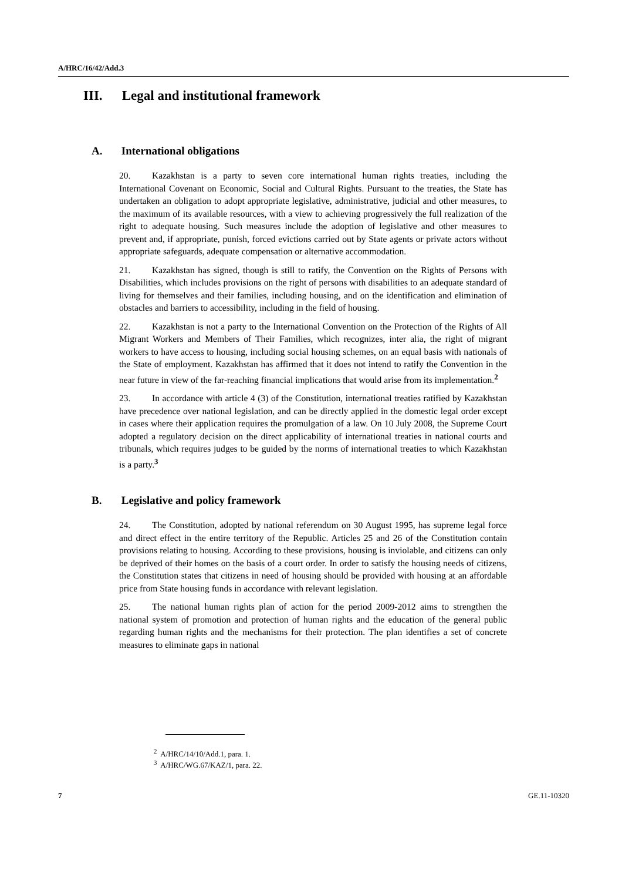A/HRC/16/42/Add.3
III. Legal and institutional framework
A. International obligations
20. Kazakhstan is a party to seven core international human rights treaties, including the International Covenant on Economic, Social and Cultural Rights. Pursuant to the treaties, the State has undertaken an obligation to adopt appropriate legislative, administrative, judicial and other measures, to the maximum of its available resources, with a view to achieving progressively the full realization of the right to adequate housing. Such measures include the adoption of legislative and other measures to prevent and, if appropriate, punish, forced evictions carried out by State agents or private actors without appropriate safeguards, adequate compensation or alternative accommodation.
21. Kazakhstan has signed, though is still to ratify, the Convention on the Rights of Persons with Disabilities, which includes provisions on the right of persons with disabilities to an adequate standard of living for themselves and their families, including housing, and on the identification and elimination of obstacles and barriers to accessibility, including in the field of housing.
22. Kazakhstan is not a party to the International Convention on the Protection of the Rights of All Migrant Workers and Members of Their Families, which recognizes, inter alia, the right of migrant workers to have access to housing, including social housing schemes, on an equal basis with nationals of the State of employment. Kazakhstan has affirmed that it does not intend to ratify the Convention in the near future in view of the far-reaching financial implications that would arise from its implementation.<sup>2</sup>
23. In accordance with article 4 (3) of the Constitution, international treaties ratified by Kazakhstan have precedence over national legislation, and can be directly applied in the domestic legal order except in cases where their application requires the promulgation of a law. On 10 July 2008, the Supreme Court adopted a regulatory decision on the direct applicability of international treaties in national courts and tribunals, which requires judges to be guided by the norms of international treaties to which Kazakhstan is a party.<sup>3</sup>
B. Legislative and policy framework
24. The Constitution, adopted by national referendum on 30 August 1995, has supreme legal force and direct effect in the entire territory of the Republic. Articles 25 and 26 of the Constitution contain provisions relating to housing. According to these provisions, housing is inviolable, and citizens can only be deprived of their homes on the basis of a court order. In order to satisfy the housing needs of citizens, the Constitution states that citizens in need of housing should be provided with housing at an affordable price from State housing funds in accordance with relevant legislation.
25. The national human rights plan of action for the period 2009-2012 aims to strengthen the national system of promotion and protection of human rights and the education of the general public regarding human rights and the mechanisms for their protection. The plan identifies a set of concrete measures to eliminate gaps in national
<sup>2</sup> A/HRC/14/10/Add.1, para. 1.
<sup>3</sup> A/HRC/WG.67/KAZ/1, para. 22.
7 GE.11-10320